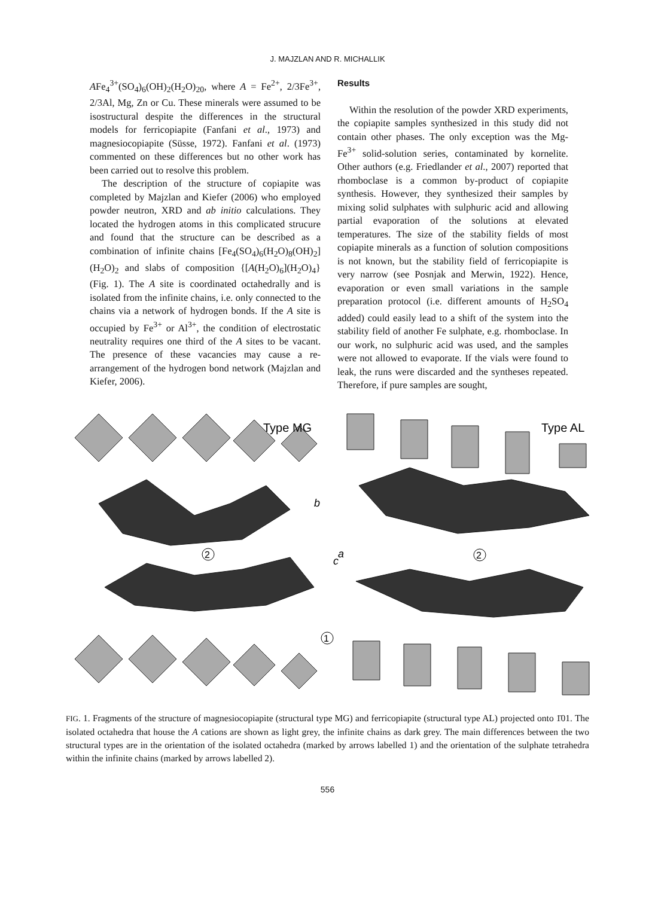J. MAJZLAN AND R. MICHALLIK
AFe<sub>4</sub><sup>3+</sup>(SO<sub>4</sub>)<sub>6</sub>(OH)<sub>2</sub>(H<sub>2</sub>O)<sub>20</sub>, where A = Fe<sup>2+</sup>, 2/3Fe<sup>3+</sup>, 2/3Al, Mg, Zn or Cu. These minerals were assumed to be isostructural despite the differences in the structural models for ferricopiapite (Fanfani et al., 1973) and magnesiocopiapite (Süsse, 1972). Fanfani et al. (1973) commented on these differences but no other work has been carried out to resolve this problem.
The description of the structure of copiapite was completed by Majzlan and Kiefer (2006) who employed powder neutron, XRD and ab initio calculations. They located the hydrogen atoms in this complicated strucure and found that the structure can be described as a combination of infinite chains [Fe<sub>4</sub>(SO<sub>4</sub>)<sub>6</sub>(H<sub>2</sub>O)<sub>8</sub>(OH)<sub>2</sub>](H<sub>2</sub>O)<sub>2</sub> and slabs of composition {[A(H<sub>2</sub>O)<sub>6</sub>](H<sub>2</sub>O)<sub>4</sub>} (Fig. 1). The A site is coordinated octahedrally and is isolated from the infinite chains, i.e. only connected to the chains via a network of hydrogen bonds. If the A site is occupied by Fe<sup>3+</sup> or Al<sup>3+</sup>, the condition of electrostatic neutrality requires one third of the A sites to be vacant. The presence of these vacancies may cause a re-arrangement of the hydrogen bond network (Majzlan and Kiefer, 2006).
Results
Within the resolution of the powder XRD experiments, the copiapite samples synthesized in this study did not contain other phases. The only exception was the Mg-Fe<sup>3+</sup> solid-solution series, contaminated by kornelite. Other authors (e.g. Friedlander et al., 2007) reported that rhomboclase is a common by-product of copiapite synthesis. However, they synthesized their samples by mixing solid sulphates with sulphuric acid and allowing partial evaporation of the solutions at elevated temperatures. The size of the stability fields of most copiapite minerals as a function of solution compositions is not known, but the stability field of ferricopiapite is very narrow (see Posnjak and Merwin, 1922). Hence, evaporation or even small variations in the sample preparation protocol (i.e. different amounts of H<sub>2</sub>SO<sub>4</sub> added) could easily lead to a shift of the system into the stability field of another Fe sulphate, e.g. rhomboclase. In our work, no sulphuric acid was used, and the samples were not allowed to evaporate. If the vials were found to leak, the runs were discarded and the syntheses repeated. Therefore, if pure samples are sought,
Type MG
Type AL
b
a
c
2
2
1
FIG. 1. Fragments of the structure of magnesiocopiapite (structural type MG) and ferricopiapite (structural type AL) projected onto 1̄01. The isolated octahedra that house the A cations are shown as light grey, the infinite chains as dark grey. The main differences between the two structural types are in the orientation of the isolated octahedra (marked by arrows labelled 1) and the orientation of the sulphate tetrahedra within the infinite chains (marked by arrows labelled 2).
556